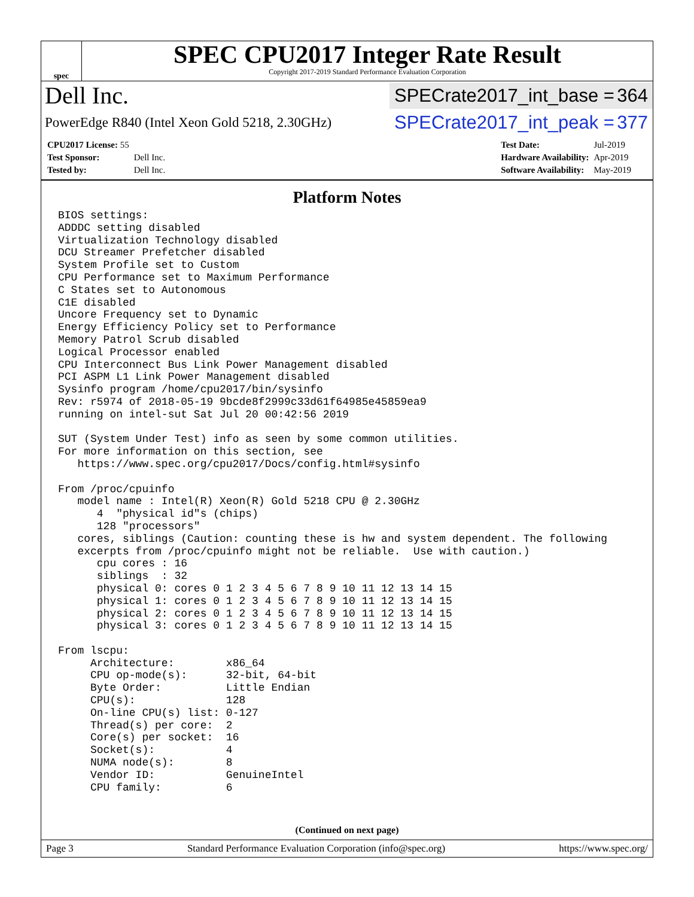spec
SPEC CPU2017 Integer Rate Result
Copyright 2017-2019 Standard Performance Evaluation Corporation
Dell Inc.
SPECrate2017_int_base = 364
PowerEdge R840 (Intel Xeon Gold 5218, 2.30GHz)
SPECrate2017_int_peak = 377
| CPU2017 License: 55 | |
| Test Sponsor: | Dell Inc. |
| Tested by: | Dell Inc. |
| Test Date: | Jul-2019 |
| Hardware Availability: | Apr-2019 |
| Software Availability: | May-2019 |
Platform Notes
BIOS settings:
ADDDC setting disabled
Virtualization Technology disabled
DCU Streamer Prefetcher disabled
System Profile set to Custom
CPU Performance set to Maximum Performance
C States set to Autonomous
C1E disabled
Uncore Frequency set to Dynamic
Energy Efficiency Policy set to Performance
Memory Patrol Scrub disabled
Logical Processor enabled
CPU Interconnect Bus Link Power Management disabled
PCI ASPM L1 Link Power Management disabled
Sysinfo program /home/cpu2017/bin/sysinfo
Rev: r5974 of 2018-05-19 9bcde8f2999c33d61f64985e45859ea9
running on intel-sut Sat Jul 20 00:42:56 2019

SUT (System Under Test) info as seen by some common utilities.
For more information on this section, see
   https://www.spec.org/cpu2017/Docs/config.html#sysinfo

From /proc/cpuinfo
   model name : Intel(R) Xeon(R) Gold 5218 CPU @ 2.30GHz
      4  "physical id"s (chips)
      128 "processors"
   cores, siblings (Caution: counting these is hw and system dependent. The following
   excerpts from /proc/cpuinfo might not be reliable.  Use with caution.)
      cpu cores : 16
      siblings  : 32
      physical 0: cores 0 1 2 3 4 5 6 7 8 9 10 11 12 13 14 15
      physical 1: cores 0 1 2 3 4 5 6 7 8 9 10 11 12 13 14 15
      physical 2: cores 0 1 2 3 4 5 6 7 8 9 10 11 12 13 14 15
      physical 3: cores 0 1 2 3 4 5 6 7 8 9 10 11 12 13 14 15

From lscpu:
     Architecture:        x86_64
     CPU op-mode(s):      32-bit, 64-bit
     Byte Order:          Little Endian
     CPU(s):              128
     On-line CPU(s) list: 0-127
     Thread(s) per core:  2
     Core(s) per socket:  16
     Socket(s):           4
     NUMA node(s):        8
     Vendor ID:           GenuineIntel
     CPU family:          6
(Continued on next page)
Page 3 Standard Performance Evaluation Corporation (info@spec.org) https://www.spec.org/